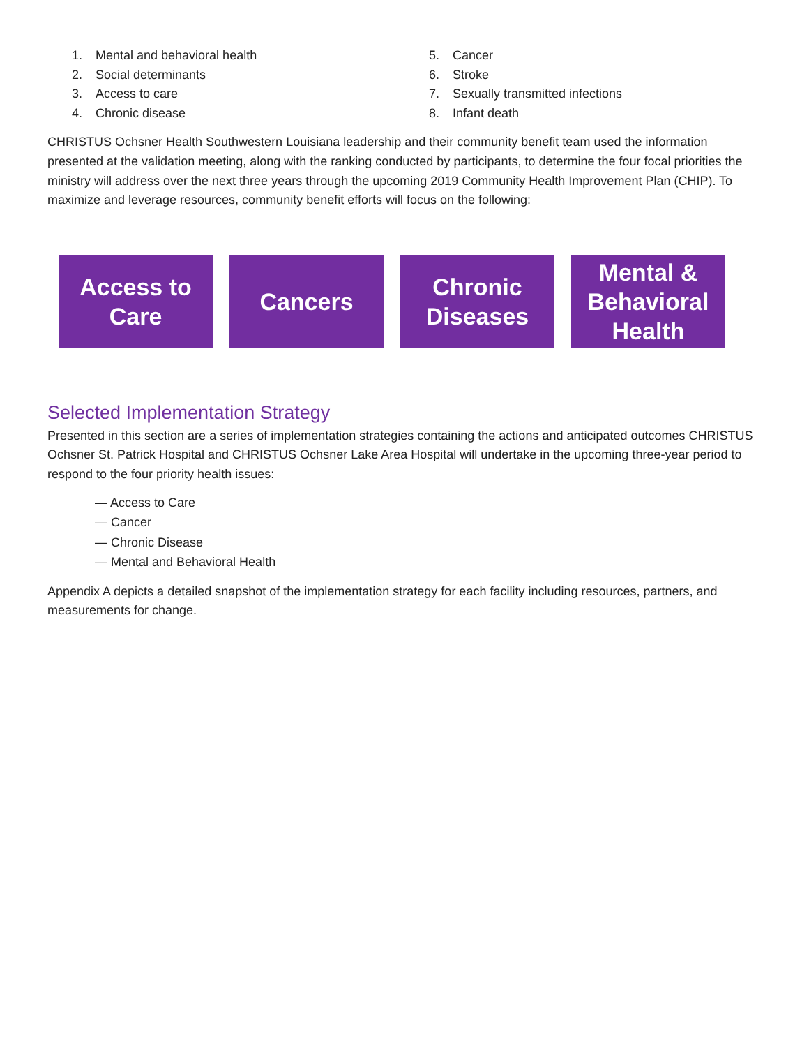1. Mental and behavioral health
2. Social determinants
3. Access to care
4. Chronic disease
5. Cancer
6. Stroke
7. Sexually transmitted infections
8. Infant death
CHRISTUS Ochsner Health Southwestern Louisiana leadership and their community benefit team used the information presented at the validation meeting, along with the ranking conducted by participants, to determine the four focal priorities the ministry will address over the next three years through the upcoming 2019 Community Health Improvement Plan (CHIP). To maximize and leverage resources, community benefit efforts will focus on the following:
Access to
Care
Cancers Chronic
Diseases
Mental &
Behavioral
Health
Selected Implementation Strategy
Presented in this section are a series of implementation strategies containing the actions and anticipated outcomes CHRISTUS Ochsner St. Patrick Hospital and CHRISTUS Ochsner Lake Area Hospital will undertake in the upcoming three-year period to respond to the four priority health issues:
— Access to Care
— Cancer
— Chronic Disease
— Mental and Behavioral Health
Appendix A depicts a detailed snapshot of the implementation strategy for each facility including resources, partners, and measurements for change.